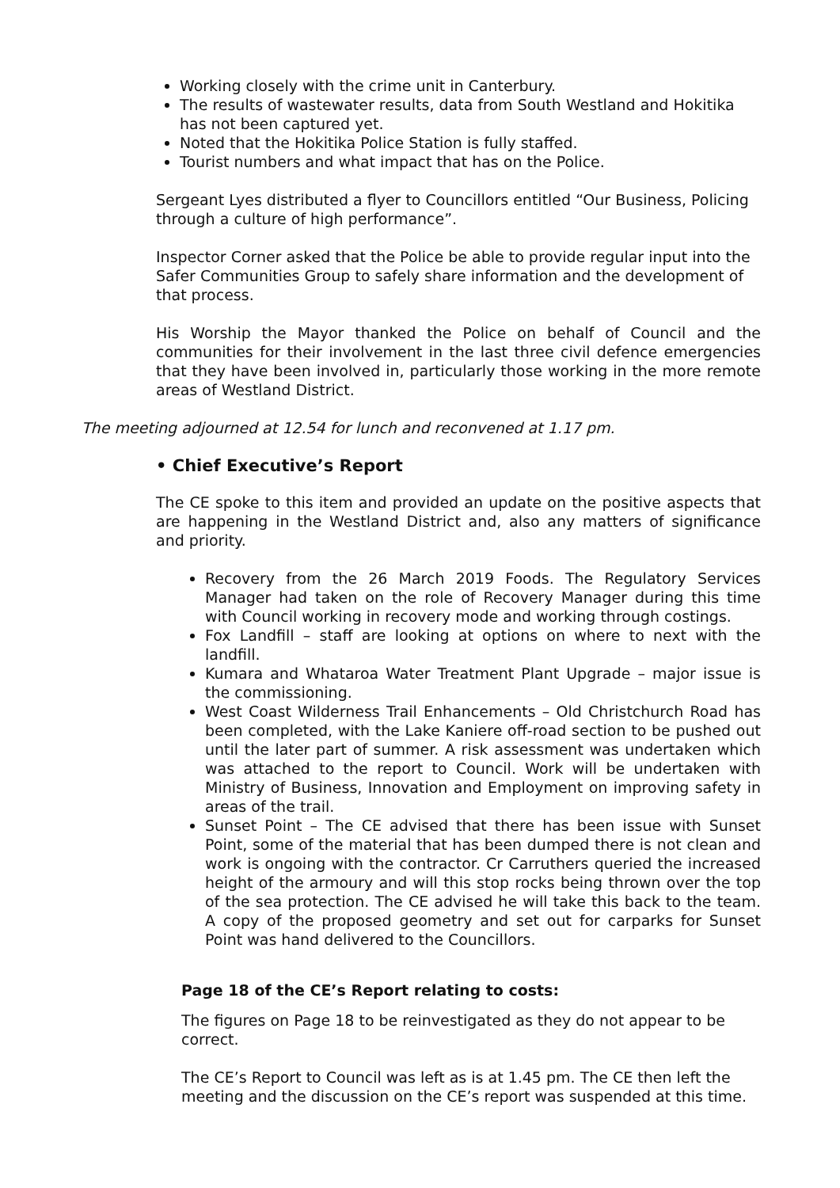Working closely with the crime unit in Canterbury.
The results of wastewater results, data from South Westland and Hokitika has not been captured yet.
Noted that the Hokitika Police Station is fully staffed.
Tourist numbers and what impact that has on the Police.
Sergeant Lyes distributed a flyer to Councillors entitled “Our Business, Policing through a culture of high performance”.
Inspector Corner asked that the Police be able to provide regular input into the Safer Communities Group to safely share information and the development of that process.
His Worship the Mayor thanked the Police on behalf of Council and the communities for their involvement in the last three civil defence emergencies that they have been involved in, particularly those working in the more remote areas of Westland District.
The meeting adjourned at 12.54 for lunch and reconvened at 1.17 pm.
• Chief Executive’s Report
The CE spoke to this item and provided an update on the positive aspects that are happening in the Westland District and, also any matters of significance and priority.
Recovery from the 26 March 2019 Foods. The Regulatory Services Manager had taken on the role of Recovery Manager during this time with Council working in recovery mode and working through costings.
Fox Landfill – staff are looking at options on where to next with the landfill.
Kumara and Whataroa Water Treatment Plant Upgrade – major issue is the commissioning.
West Coast Wilderness Trail Enhancements – Old Christchurch Road has been completed, with the Lake Kaniere off-road section to be pushed out until the later part of summer. A risk assessment was undertaken which was attached to the report to Council. Work will be undertaken with Ministry of Business, Innovation and Employment on improving safety in areas of the trail.
Sunset Point – The CE advised that there has been issue with Sunset Point, some of the material that has been dumped there is not clean and work is ongoing with the contractor. Cr Carruthers queried the increased height of the armoury and will this stop rocks being thrown over the top of the sea protection. The CE advised he will take this back to the team. A copy of the proposed geometry and set out for carparks for Sunset Point was hand delivered to the Councillors.
Page 18 of the CE’s Report relating to costs:
The figures on Page 18 to be reinvestigated as they do not appear to be correct.
The CE’s Report to Council was left as is at 1.45 pm. The CE then left the meeting and the discussion on the CE’s report was suspended at this time.